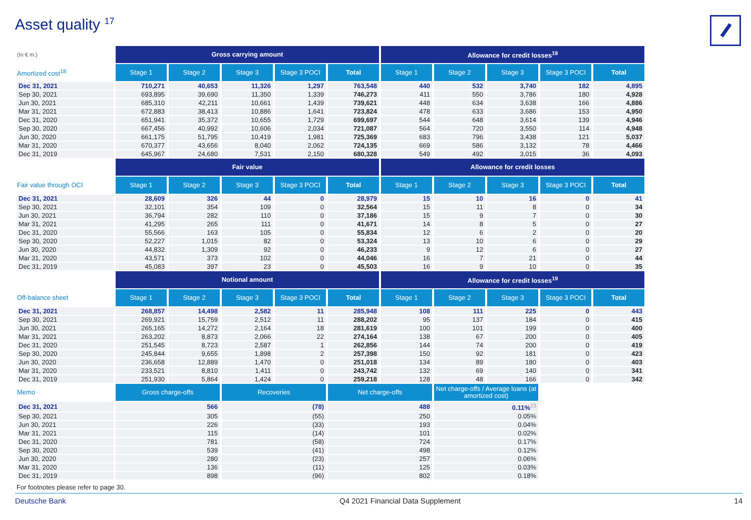Asset quality <sup>17</sup>
| (In € m.) | Gross carrying amount | | | | | Allowance for credit losses<sup>19</sup> | | | | |
| --- | --- | --- | --- | --- | --- | --- | --- | --- | --- | --- |
| Amortized cost<sup>18</sup> | Stage 1 | Stage 2 | Stage 3 | Stage 3 POCI | Total | Stage 1 | Stage 2 | Stage 3 | Stage 3 POCI | Total |
| Dec 31, 2021 | 710,271 | 40,653 | 11,326 | 1,297 | 763,548 | 440 | 532 | 3,740 | 182 | 4,895 |
| Sep 30, 2021 | 693,895 | 39,690 | 11,350 | 1,339 | 746,273 | 411 | 550 | 3,786 | 180 | 4,928 |
| Jun 30, 2021 | 685,310 | 42,211 | 10,661 | 1,439 | 739,621 | 448 | 634 | 3,638 | 166 | 4,886 |
| Mar 31, 2021 | 672,883 | 38,413 | 10,886 | 1,641 | 723,824 | 478 | 633 | 3,686 | 153 | 4,950 |
| Dec 31, 2020 | 651,941 | 35,372 | 10,655 | 1,729 | 699,697 | 544 | 648 | 3,614 | 139 | 4,946 |
| Sep 30, 2020 | 667,456 | 40,992 | 10,606 | 2,034 | 721,087 | 564 | 720 | 3,550 | 114 | 4,948 |
| Jun 30, 2020 | 661,175 | 51,795 | 10,419 | 1,981 | 725,369 | 683 | 796 | 3,438 | 121 | 5,037 |
| Mar 31, 2020 | 670,377 | 43,656 | 8,040 | 2,062 | 724,135 | 669 | 586 | 3,132 | 78 | 4,466 |
| Dec 31, 2019 | 645,967 | 24,680 | 7,531 | 2,150 | 680,328 | 549 | 492 | 3,015 | 36 | 4,093 |
| | Fair value | | | | | Allowance for credit losses | | | | |
| Fair value through OCI | Stage 1 | Stage 2 | Stage 3 | Stage 3 POCI | Total | Stage 1 | Stage 2 | Stage 3 | Stage 3 POCI | Total |
| Dec 31, 2021 | 28,609 | 326 | 44 | 0 | 28,979 | 15 | 10 | 16 | 0 | 41 |
| Sep 30, 2021 | 32,101 | 354 | 109 | 0 | 32,564 | 15 | 11 | 8 | 0 | 34 |
| Jun 30, 2021 | 36,794 | 282 | 110 | 0 | 37,186 | 15 | 9 | 7 | 0 | 30 |
| Mar 31, 2021 | 41,295 | 265 | 111 | 0 | 41,671 | 14 | 8 | 5 | 0 | 27 |
| Dec 31, 2020 | 55,566 | 163 | 105 | 0 | 55,834 | 12 | 6 | 2 | 0 | 20 |
| Sep 30, 2020 | 52,227 | 1,015 | 82 | 0 | 53,324 | 13 | 10 | 6 | 0 | 29 |
| Jun 30, 2020 | 44,832 | 1,309 | 92 | 0 | 46,233 | 9 | 12 | 6 | 0 | 27 |
| Mar 31, 2020 | 43,571 | 373 | 102 | 0 | 44,046 | 16 | 7 | 21 | 0 | 44 |
| Dec 31, 2019 | 45,083 | 397 | 23 | 0 | 45,503 | 16 | 9 | 10 | 0 | 35 |
| | Notional amount | | | | | Allowance for credit losses<sup>19</sup> | | | | |
| Off-balance sheet | Stage 1 | Stage 2 | Stage 3 | Stage 3 POCI | Total | Stage 1 | Stage 2 | Stage 3 | Stage 3 POCI | Total |
| Dec 31, 2021 | 268,857 | 14,498 | 2,582 | 11 | 285,948 | 108 | 111 | 225 | 0 | 443 |
| Sep 30, 2021 | 269,921 | 15,759 | 2,512 | 11 | 288,202 | 95 | 137 | 184 | 0 | 415 |
| Jun 30, 2021 | 265,165 | 14,272 | 2,164 | 18 | 281,619 | 100 | 101 | 199 | 0 | 400 |
| Mar 31, 2021 | 263,202 | 8,873 | 2,066 | 22 | 274,164 | 138 | 67 | 200 | 0 | 405 |
| Dec 31, 2020 | 251,545 | 8,723 | 2,587 | 1 | 262,856 | 144 | 74 | 200 | 0 | 419 |
| Sep 30, 2020 | 245,844 | 9,655 | 1,898 | 2 | 257,398 | 150 | 92 | 181 | 0 | 423 |
| Jun 30, 2020 | 236,658 | 12,889 | 1,470 | 0 | 251,018 | 134 | 89 | 180 | 0 | 403 |
| Mar 31, 2020 | 233,521 | 8,810 | 1,411 | 0 | 243,742 | 132 | 69 | 140 | 0 | 341 |
| Dec 31, 2019 | 251,930 | 5,864 | 1,424 | 0 | 259,218 | 128 | 48 | 166 | 0 | 342 |
| Memo | Gross charge-offs | | Recoveries | | Net charge-offs | | Net charge-offs / Average loans (at amortized cost) | | | |
| Dec 31, 2021 | 566 | | (78) | | 488 | | 0.11%<sup>23</sup> | | | |
| Sep 30, 2021 | 305 | | (55) | | 250 | | 0.05% | | | |
| Jun 30, 2021 | 226 | | (33) | | 193 | | 0.04% | | | |
| Mar 31, 2021 | 115 | | (14) | | 101 | | 0.02% | | | |
| Dec 31, 2020 | 781 | | (58) | | 724 | | 0.17% | | | |
| Sep 30, 2020 | 539 | | (41) | | 498 | | 0.12% | | | |
| Jun 30, 2020 | 280 | | (23) | | 257 | | 0.06% | | | |
| Mar 31, 2020 | 136 | | (11) | | 125 | | 0.03% | | | |
| Dec 31, 2019 | 898 | | (96) | | 802 | | 0.18% | | | |
For footnotes please refer to page 30.
Deutsche Bank Q4 2021 Financial Data Supplement 14